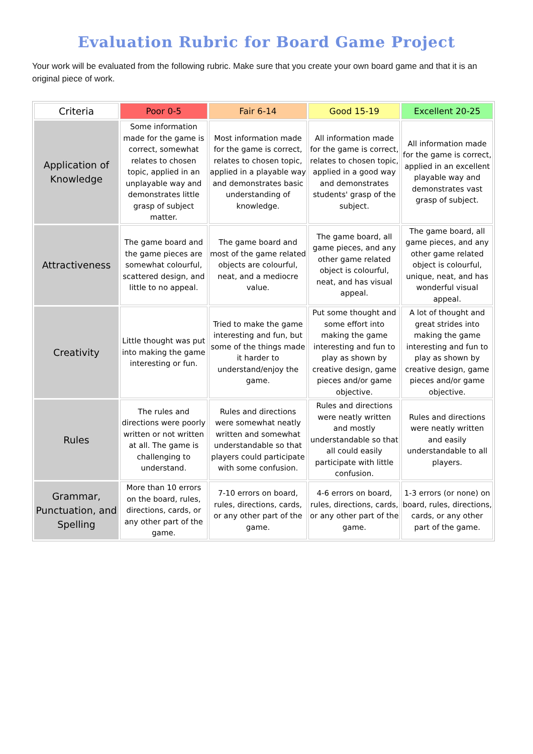Evaluation Rubric for Board Game Project
Your work will be evaluated from the following rubric. Make sure that you create your own board game and that it is an original piece of work.
| Criteria | Poor 0-5 | Fair 6-14 | Good 15-19 | Excellent 20-25 |
| --- | --- | --- | --- | --- |
| Application of Knowledge | Some information made for the game is correct, somewhat relates to chosen topic, applied in an unplayable way and demonstrates little grasp of subject matter. | Most information made for the game is correct, relates to chosen topic, applied in a playable way and demonstrates basic understanding of knowledge. | All information made for the game is correct, relates to chosen topic, applied in a good way and demonstrates students' grasp of the subject. | All information made for the game is correct, applied in an excellent playable way and demonstrates vast grasp of subject. |
| Attractiveness | The game board and the game pieces are somewhat colourful, scattered design, and little to no appeal. | The game board and most of the game related objects are colourful, neat, and a mediocre value. | The game board, all game pieces, and any other game related object is colourful, neat, and has visual appeal. | The game board, all game pieces, and any other game related object is colourful, unique, neat, and has wonderful visual appeal. |
| Creativity | Little thought was put into making the game interesting or fun. | Tried to make the game interesting and fun, but some of the things made it harder to understand/enjoy the game. | Put some thought and some effort into making the game interesting and fun to play as shown by creative design, game pieces and/or game objective. | A lot of thought and great strides into making the game interesting and fun to play as shown by creative design, game pieces and/or game objective. |
| Rules | The rules and directions were poorly written or not written at all. The game is challenging to understand. | Rules and directions were somewhat neatly written and somewhat understandable so that players could participate with some confusion. | Rules and directions were neatly written and mostly understandable so that all could easily participate with little confusion. | Rules and directions were neatly written and easily understandable to all players. |
| Grammar, Punctuation, and Spelling | More than 10 errors on the board, rules, directions, cards, or any other part of the game. | 7-10 errors on board, rules, directions, cards, or any other part of the game. | 4-6 errors on board, rules, directions, cards, or any other part of the game. | 1-3 errors (or none) on board, rules, directions, cards, or any other part of the game. |